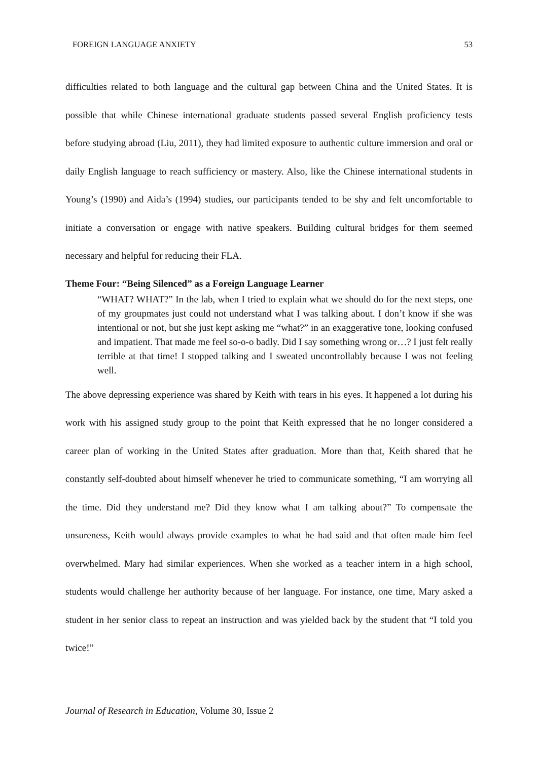FOREIGN LANGUAGE ANXIETY 53
difficulties related to both language and the cultural gap between China and the United States. It is possible that while Chinese international graduate students passed several English proficiency tests before studying abroad (Liu, 2011), they had limited exposure to authentic culture immersion and oral or daily English language to reach sufficiency or mastery. Also, like the Chinese international students in Young’s (1990) and Aida’s (1994) studies, our participants tended to be shy and felt uncomfortable to initiate a conversation or engage with native speakers. Building cultural bridges for them seemed necessary and helpful for reducing their FLA.
Theme Four: “Being Silenced” as a Foreign Language Learner
“WHAT? WHAT?” In the lab, when I tried to explain what we should do for the next steps, one of my groupmates just could not understand what I was talking about. I don’t know if she was intentional or not, but she just kept asking me “what?” in an exaggerative tone, looking confused and impatient. That made me feel so-o-o badly. Did I say something wrong or…? I just felt really terrible at that time! I stopped talking and I sweated uncontrollably because I was not feeling well.
The above depressing experience was shared by Keith with tears in his eyes. It happened a lot during his work with his assigned study group to the point that Keith expressed that he no longer considered a career plan of working in the United States after graduation. More than that, Keith shared that he constantly self-doubted about himself whenever he tried to communicate something, “I am worrying all the time. Did they understand me? Did they know what I am talking about?” To compensate the unsureness, Keith would always provide examples to what he had said and that often made him feel overwhelmed. Mary had similar experiences. When she worked as a teacher intern in a high school, students would challenge her authority because of her language. For instance, one time, Mary asked a student in her senior class to repeat an instruction and was yielded back by the student that “I told you twice!”
Journal of Research in Education, Volume 30, Issue 2